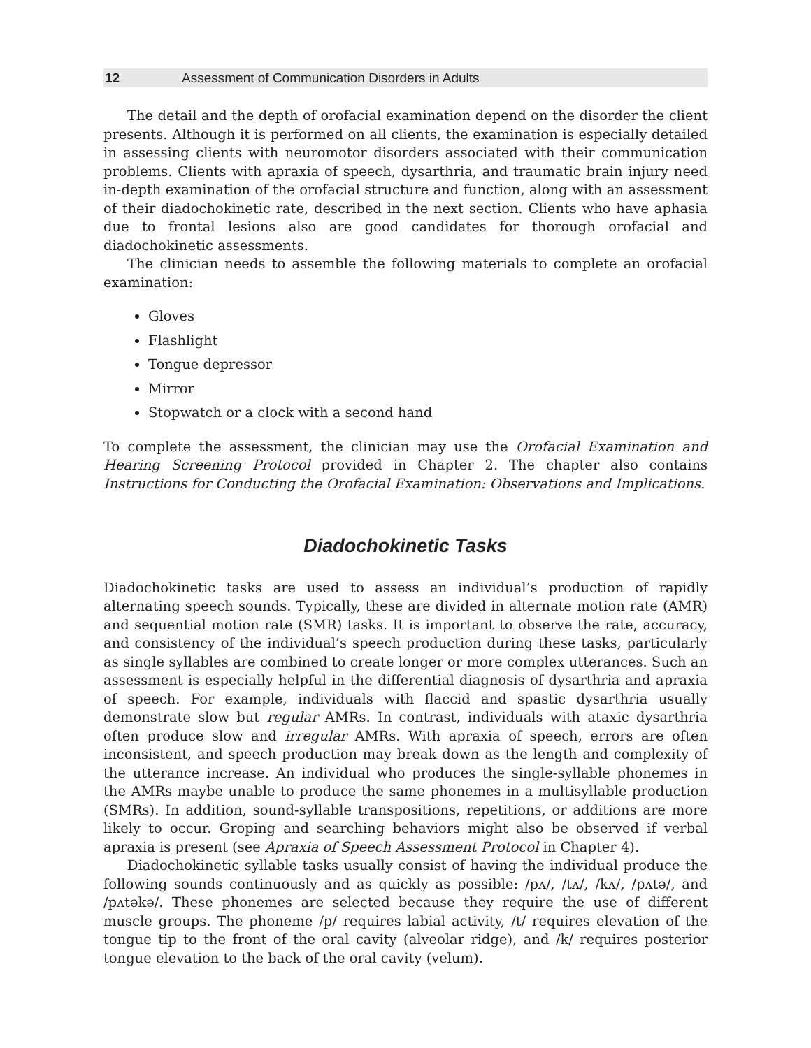12 Assessment of Communication Disorders in Adults
The detail and the depth of orofacial examination depend on the disorder the client presents. Although it is performed on all clients, the examination is especially detailed in assessing clients with neuromotor disorders associated with their communication problems. Clients with apraxia of speech, dysarthria, and traumatic brain injury need in-depth examination of the orofacial structure and function, along with an assessment of their diadochokinetic rate, described in the next section. Clients who have aphasia due to frontal lesions also are good candidates for thorough orofacial and diadochokinetic assessments.
The clinician needs to assemble the following materials to complete an orofacial examination:
Gloves
Flashlight
Tongue depressor
Mirror
Stopwatch or a clock with a second hand
To complete the assessment, the clinician may use the Orofacial Examination and Hearing Screening Protocol provided in Chapter 2. The chapter also contains Instructions for Conducting the Orofacial Examination: Observations and Implications.
Diadochokinetic Tasks
Diadochokinetic tasks are used to assess an individual’s production of rapidly alternating speech sounds. Typically, these are divided in alternate motion rate (AMR) and sequential motion rate (SMR) tasks. It is important to observe the rate, accuracy, and consistency of the individual’s speech production during these tasks, particularly as single syllables are combined to create longer or more complex utterances. Such an assessment is especially helpful in the differential diagnosis of dysarthria and apraxia of speech. For example, individuals with flaccid and spastic dysarthria usually demonstrate slow but regular AMRs. In contrast, individuals with ataxic dysarthria often produce slow and irregular AMRs. With apraxia of speech, errors are often inconsistent, and speech production may break down as the length and complexity of the utterance increase. An individual who produces the single-syllable phonemes in the AMRs maybe unable to produce the same phonemes in a multisyllable production (SMRs). In addition, sound-syllable transpositions, repetitions, or additions are more likely to occur. Groping and searching behaviors might also be observed if verbal apraxia is present (see Apraxia of Speech Assessment Protocol in Chapter 4).
Diadochokinetic syllable tasks usually consist of having the individual produce the following sounds continuously and as quickly as possible: /pʌ/, /tʌ/, /kʌ/, /pʌtə/, and /pʌtəkə/. These phonemes are selected because they require the use of different muscle groups. The phoneme /p/ requires labial activity, /t/ requires elevation of the tongue tip to the front of the oral cavity (alveolar ridge), and /k/ requires posterior tongue elevation to the back of the oral cavity (velum).